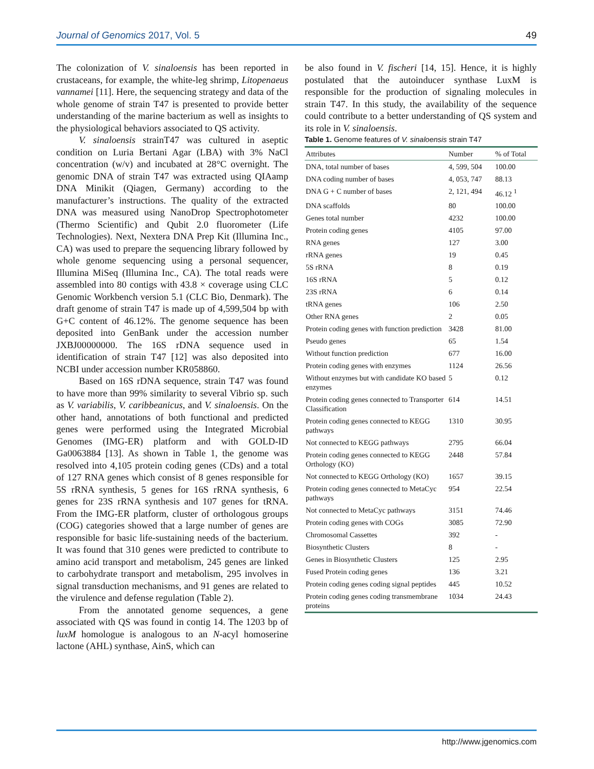Journal of Genomics 2017, Vol. 5 49
The colonization of V. sinaloensis has been reported in crustaceans, for example, the white-leg shrimp, Litopenaeus vannamei [11]. Here, the sequencing strategy and data of the whole genome of strain T47 is presented to provide better understanding of the marine bacterium as well as insights to the physiological behaviors associated to QS activity.
V. sinaloensis strainT47 was cultured in aseptic condition on Luria Bertani Agar (LBA) with 3% NaCl concentration (w/v) and incubated at 28°C overnight. The genomic DNA of strain T47 was extracted using QIAamp DNA Minikit (Qiagen, Germany) according to the manufacturer’s instructions. The quality of the extracted DNA was measured using NanoDrop Spectrophotometer (Thermo Scientific) and Qubit 2.0 fluorometer (Life Technologies). Next, Nextera DNA Prep Kit (Illumina Inc., CA) was used to prepare the sequencing library followed by whole genome sequencing using a personal sequencer, Illumina MiSeq (Illumina Inc., CA). The total reads were assembled into 80 contigs with 43.8 × coverage using CLC Genomic Workbench version 5.1 (CLC Bio, Denmark). The draft genome of strain T47 is made up of 4,599,504 bp with G+C content of 46.12%. The genome sequence has been deposited into GenBank under the accession number JXBJ00000000. The 16S rDNA sequence used in identification of strain T47 [12] was also deposited into NCBI under accession number KR058860.
Based on 16S rDNA sequence, strain T47 was found to have more than 99% similarity to several Vibrio sp. such as V. variabilis, V. caribbeanicus, and V. sinaloensis. On the other hand, annotations of both functional and predicted genes were performed using the Integrated Microbial Genomes (IMG-ER) platform and with GOLD-ID Ga0063884 [13]. As shown in Table 1, the genome was resolved into 4,105 protein coding genes (CDs) and a total of 127 RNA genes which consist of 8 genes responsible for 5S rRNA synthesis, 5 genes for 16S rRNA synthesis, 6 genes for 23S rRNA synthesis and 107 genes for tRNA. From the IMG-ER platform, cluster of orthologous groups (COG) categories showed that a large number of genes are responsible for basic life-sustaining needs of the bacterium. It was found that 310 genes were predicted to contribute to amino acid transport and metabolism, 245 genes are linked to carbohydrate transport and metabolism, 295 involves in signal transduction mechanisms, and 91 genes are related to the virulence and defense regulation (Table 2).
From the annotated genome sequences, a gene associated with QS was found in contig 14. The 1203 bp of luxM homologue is analogous to an N-acyl homoserine lactone (AHL) synthase, AinS, which can
be also found in V. fischeri [14, 15]. Hence, it is highly postulated that the autoinducer synthase LuxM is responsible for the production of signaling molecules in strain T47. In this study, the availability of the sequence could contribute to a better understanding of QS system and its role in V. sinaloensis.
Table 1. Genome features of V. sinaloensis strain T47
| Attributes | Number | % of Total |
| --- | --- | --- |
| DNA, total number of bases | 4, 599, 504 | 100.00 |
| DNA coding number of bases | 4, 053, 747 | 88.13 |
| DNA G + C number of bases | 2, 121, 494 | 46.12 <sup>1</sup> |
| DNA scaffolds | 80 | 100.00 |
| Genes total number | 4232 | 100.00 |
| Protein coding genes | 4105 | 97.00 |
| RNA genes | 127 | 3.00 |
| rRNA genes | 19 | 0.45 |
| 5S rRNA | 8 | 0.19 |
| 16S rRNA | 5 | 0.12 |
| 23S rRNA | 6 | 0.14 |
| tRNA genes | 106 | 2.50 |
| Other RNA genes | 2 | 0.05 |
| Protein coding genes with function prediction | 3428 | 81.00 |
| Pseudo genes | 65 | 1.54 |
| Without function prediction | 677 | 16.00 |
| Protein coding genes with enzymes | 1124 | 26.56 |
| Without enzymes but with candidate KO based enzymes | 5 | 0.12 |
| Protein coding genes connected to Transporter Classification | 614 | 14.51 |
| Protein coding genes connected to KEGG pathways | 1310 | 30.95 |
| Not connected to KEGG pathways | 2795 | 66.04 |
| Protein coding genes connected to KEGG Orthology (KO) | 2448 | 57.84 |
| Not connected to KEGG Orthology (KO) | 1657 | 39.15 |
| Protein coding genes connected to MetaCyc pathways | 954 | 22.54 |
| Not connected to MetaCyc pathways | 3151 | 74.46 |
| Protein coding genes with COGs | 3085 | 72.90 |
| Chromosomal Cassettes | 392 | - |
| Biosynthetic Clusters | 8 | - |
| Genes in Biosynthetic Clusters | 125 | 2.95 |
| Fused Protein coding genes | 136 | 3.21 |
| Protein coding genes coding signal peptides | 445 | 10.52 |
| Protein coding genes coding transmembrane proteins | 1034 | 24.43 |
http://www.jgenomics.com